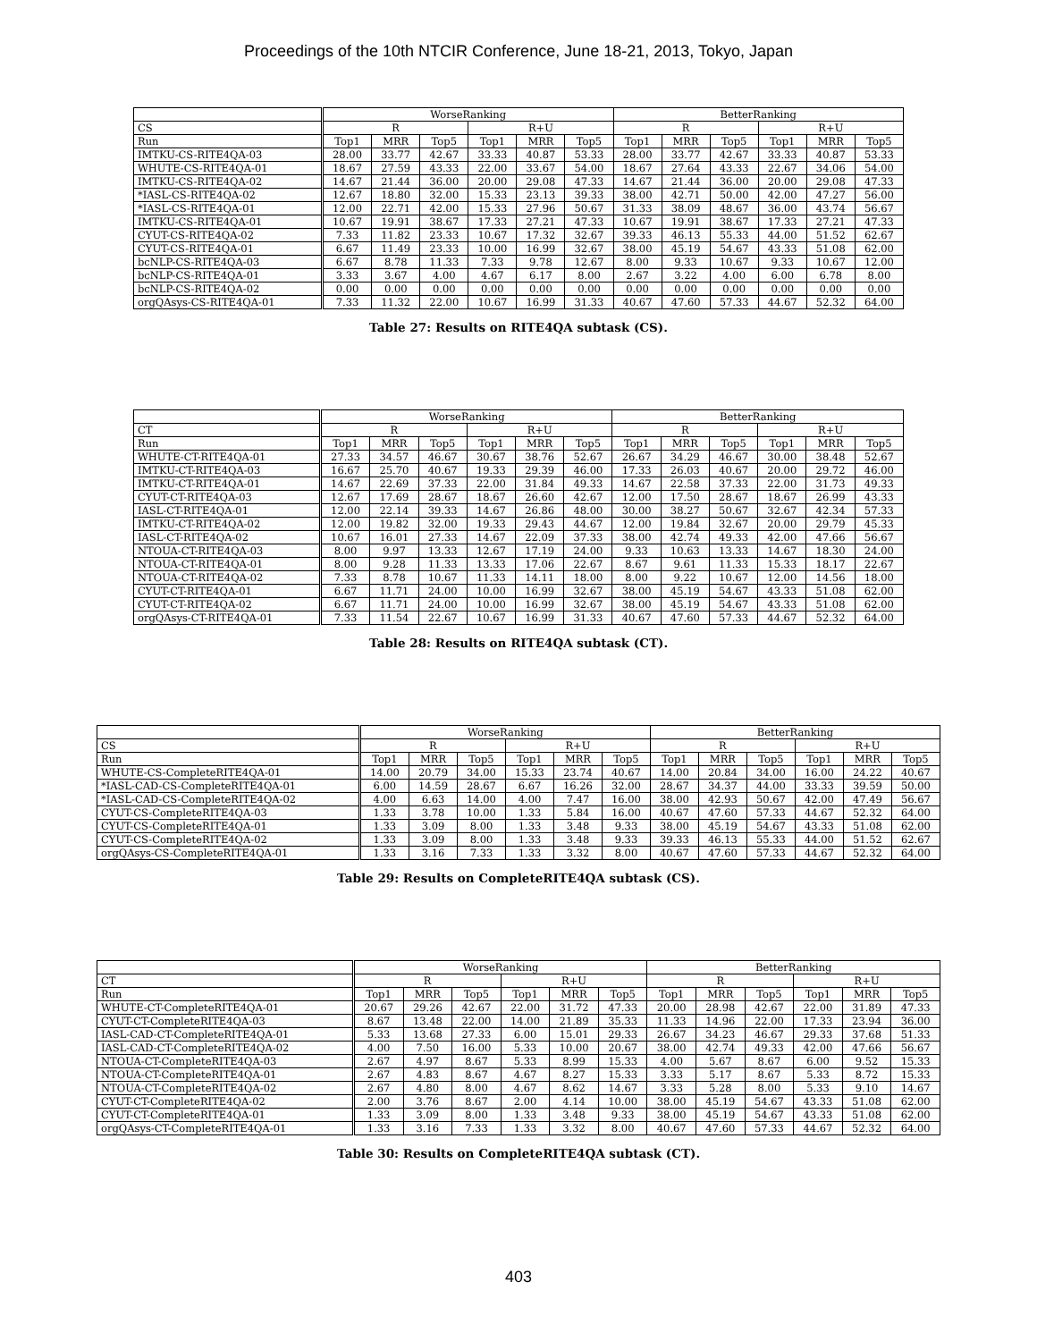Proceedings of the 10th NTCIR Conference, June 18-21, 2013, Tokyo, Japan
| | WorseRanking | | | | | | BetterRanking | | | | | |
| --- | --- | --- | --- | --- | --- | --- | --- | --- | --- | --- | --- | --- |
| CS | R | | | R+U | | | R | | | R+U | | |
| Run | Top1 | MRR | Top5 | Top1 | MRR | Top5 | Top1 | MRR | Top5 | Top1 | MRR | Top5 |
| IMTKU-CS-RITE4QA-03 | 28.00 | 33.77 | 42.67 | 33.33 | 40.87 | 53.33 | 28.00 | 33.77 | 42.67 | 33.33 | 40.87 | 53.33 |
| WHUTE-CS-RITE4QA-01 | 18.67 | 27.59 | 43.33 | 22.00 | 33.67 | 54.00 | 18.67 | 27.64 | 43.33 | 22.67 | 34.06 | 54.00 |
| IMTKU-CS-RITE4QA-02 | 14.67 | 21.44 | 36.00 | 20.00 | 29.08 | 47.33 | 14.67 | 21.44 | 36.00 | 20.00 | 29.08 | 47.33 |
| *IASL-CS-RITE4QA-02 | 12.67 | 18.80 | 32.00 | 15.33 | 23.13 | 39.33 | 38.00 | 42.71 | 50.00 | 42.00 | 47.27 | 56.00 |
| *IASL-CS-RITE4QA-01 | 12.00 | 22.71 | 42.00 | 15.33 | 27.96 | 50.67 | 31.33 | 38.09 | 48.67 | 36.00 | 43.74 | 56.67 |
| IMTKU-CS-RITE4QA-01 | 10.67 | 19.91 | 38.67 | 17.33 | 27.21 | 47.33 | 10.67 | 19.91 | 38.67 | 17.33 | 27.21 | 47.33 |
| CYUT-CS-RITE4QA-02 | 7.33 | 11.82 | 23.33 | 10.67 | 17.32 | 32.67 | 39.33 | 46.13 | 55.33 | 44.00 | 51.52 | 62.67 |
| CYUT-CS-RITE4QA-01 | 6.67 | 11.49 | 23.33 | 10.00 | 16.99 | 32.67 | 38.00 | 45.19 | 54.67 | 43.33 | 51.08 | 62.00 |
| bcNLP-CS-RITE4QA-03 | 6.67 | 8.78 | 11.33 | 7.33 | 9.78 | 12.67 | 8.00 | 9.33 | 10.67 | 9.33 | 10.67 | 12.00 |
| bcNLP-CS-RITE4QA-01 | 3.33 | 3.67 | 4.00 | 4.67 | 6.17 | 8.00 | 2.67 | 3.22 | 4.00 | 6.00 | 6.78 | 8.00 |
| bcNLP-CS-RITE4QA-02 | 0.00 | 0.00 | 0.00 | 0.00 | 0.00 | 0.00 | 0.00 | 0.00 | 0.00 | 0.00 | 0.00 | 0.00 |
| orgQAsys-CS-RITE4QA-01 | 7.33 | 11.32 | 22.00 | 10.67 | 16.99 | 31.33 | 40.67 | 47.60 | 57.33 | 44.67 | 52.32 | 64.00 |
Table 27: Results on RITE4QA subtask (CS).
| | WorseRanking | | | | | | BetterRanking | | | | | |
| --- | --- | --- | --- | --- | --- | --- | --- | --- | --- | --- | --- | --- |
| CT | R | | | R+U | | | R | | | R+U | | |
| Run | Top1 | MRR | Top5 | Top1 | MRR | Top5 | Top1 | MRR | Top5 | Top1 | MRR | Top5 |
| WHUTE-CT-RITE4QA-01 | 27.33 | 34.57 | 46.67 | 30.67 | 38.76 | 52.67 | 26.67 | 34.29 | 46.67 | 30.00 | 38.48 | 52.67 |
| IMTKU-CT-RITE4QA-03 | 16.67 | 25.70 | 40.67 | 19.33 | 29.39 | 46.00 | 17.33 | 26.03 | 40.67 | 20.00 | 29.72 | 46.00 |
| IMTKU-CT-RITE4QA-01 | 14.67 | 22.69 | 37.33 | 22.00 | 31.84 | 49.33 | 14.67 | 22.58 | 37.33 | 22.00 | 31.73 | 49.33 |
| CYUT-CT-RITE4QA-03 | 12.67 | 17.69 | 28.67 | 18.67 | 26.60 | 42.67 | 12.00 | 17.50 | 28.67 | 18.67 | 26.99 | 43.33 |
| IASL-CT-RITE4QA-01 | 12.00 | 22.14 | 39.33 | 14.67 | 26.86 | 48.00 | 30.00 | 38.27 | 50.67 | 32.67 | 42.34 | 57.33 |
| IMTKU-CT-RITE4QA-02 | 12.00 | 19.82 | 32.00 | 19.33 | 29.43 | 44.67 | 12.00 | 19.84 | 32.67 | 20.00 | 29.79 | 45.33 |
| IASL-CT-RITE4QA-02 | 10.67 | 16.01 | 27.33 | 14.67 | 22.09 | 37.33 | 38.00 | 42.74 | 49.33 | 42.00 | 47.66 | 56.67 |
| NTOUA-CT-RITE4QA-03 | 8.00 | 9.97 | 13.33 | 12.67 | 17.19 | 24.00 | 9.33 | 10.63 | 13.33 | 14.67 | 18.30 | 24.00 |
| NTOUA-CT-RITE4QA-01 | 8.00 | 9.28 | 11.33 | 13.33 | 17.06 | 22.67 | 8.67 | 9.61 | 11.33 | 15.33 | 18.17 | 22.67 |
| NTOUA-CT-RITE4QA-02 | 7.33 | 8.78 | 10.67 | 11.33 | 14.11 | 18.00 | 8.00 | 9.22 | 10.67 | 12.00 | 14.56 | 18.00 |
| CYUT-CT-RITE4QA-01 | 6.67 | 11.71 | 24.00 | 10.00 | 16.99 | 32.67 | 38.00 | 45.19 | 54.67 | 43.33 | 51.08 | 62.00 |
| CYUT-CT-RITE4QA-02 | 6.67 | 11.71 | 24.00 | 10.00 | 16.99 | 32.67 | 38.00 | 45.19 | 54.67 | 43.33 | 51.08 | 62.00 |
| orgQAsys-CT-RITE4QA-01 | 7.33 | 11.54 | 22.67 | 10.67 | 16.99 | 31.33 | 40.67 | 47.60 | 57.33 | 44.67 | 52.32 | 64.00 |
Table 28: Results on RITE4QA subtask (CT).
| | WorseRanking | | | | | | BetterRanking | | | | | |
| --- | --- | --- | --- | --- | --- | --- | --- | --- | --- | --- | --- | --- |
| CS | R | | | R+U | | | R | | | R+U | | |
| Run | Top1 | MRR | Top5 | Top1 | MRR | Top5 | Top1 | MRR | Top5 | Top1 | MRR | Top5 |
| WHUTE-CS-CompleteRITE4QA-01 | 14.00 | 20.79 | 34.00 | 15.33 | 23.74 | 40.67 | 14.00 | 20.84 | 34.00 | 16.00 | 24.22 | 40.67 |
| *IASL-CAD-CS-CompleteRITE4QA-01 | 6.00 | 14.59 | 28.67 | 6.67 | 16.26 | 32.00 | 28.67 | 34.37 | 44.00 | 33.33 | 39.59 | 50.00 |
| *IASL-CAD-CS-CompleteRITE4QA-02 | 4.00 | 6.63 | 14.00 | 4.00 | 7.47 | 16.00 | 38.00 | 42.93 | 50.67 | 42.00 | 47.49 | 56.67 |
| CYUT-CS-CompleteRITE4QA-03 | 1.33 | 3.78 | 10.00 | 1.33 | 5.84 | 16.00 | 40.67 | 47.60 | 57.33 | 44.67 | 52.32 | 64.00 |
| CYUT-CS-CompleteRITE4QA-01 | 1.33 | 3.09 | 8.00 | 1.33 | 3.48 | 9.33 | 38.00 | 45.19 | 54.67 | 43.33 | 51.08 | 62.00 |
| CYUT-CS-CompleteRITE4QA-02 | 1.33 | 3.09 | 8.00 | 1.33 | 3.48 | 9.33 | 39.33 | 46.13 | 55.33 | 44.00 | 51.52 | 62.67 |
| orgQAsys-CS-CompleteRITE4QA-01 | 1.33 | 3.16 | 7.33 | 1.33 | 3.32 | 8.00 | 40.67 | 47.60 | 57.33 | 44.67 | 52.32 | 64.00 |
Table 29: Results on CompleteRITE4QA subtask (CS).
| | WorseRanking | | | | | | BetterRanking | | | | | |
| --- | --- | --- | --- | --- | --- | --- | --- | --- | --- | --- | --- | --- |
| CT | R | | | R+U | | | R | | | R+U | | |
| Run | Top1 | MRR | Top5 | Top1 | MRR | Top5 | Top1 | MRR | Top5 | Top1 | MRR | Top5 |
| WHUTE-CT-CompleteRITE4QA-01 | 20.67 | 29.26 | 42.67 | 22.00 | 31.72 | 47.33 | 20.00 | 28.98 | 42.67 | 22.00 | 31.89 | 47.33 |
| CYUT-CT-CompleteRITE4QA-03 | 8.67 | 13.48 | 22.00 | 14.00 | 21.89 | 35.33 | 11.33 | 14.96 | 22.00 | 17.33 | 23.94 | 36.00 |
| IASL-CAD-CT-CompleteRITE4QA-01 | 5.33 | 13.68 | 27.33 | 6.00 | 15.01 | 29.33 | 26.67 | 34.23 | 46.67 | 29.33 | 37.68 | 51.33 |
| IASL-CAD-CT-CompleteRITE4QA-02 | 4.00 | 7.50 | 16.00 | 5.33 | 10.00 | 20.67 | 38.00 | 42.74 | 49.33 | 42.00 | 47.66 | 56.67 |
| NTOUA-CT-CompleteRITE4QA-03 | 2.67 | 4.97 | 8.67 | 5.33 | 8.99 | 15.33 | 4.00 | 5.67 | 8.67 | 6.00 | 9.52 | 15.33 |
| NTOUA-CT-CompleteRITE4QA-01 | 2.67 | 4.83 | 8.67 | 4.67 | 8.27 | 15.33 | 3.33 | 5.17 | 8.67 | 5.33 | 8.72 | 15.33 |
| NTOUA-CT-CompleteRITE4QA-02 | 2.67 | 4.80 | 8.00 | 4.67 | 8.62 | 14.67 | 3.33 | 5.28 | 8.00 | 5.33 | 9.10 | 14.67 |
| CYUT-CT-CompleteRITE4QA-02 | 2.00 | 3.76 | 8.67 | 2.00 | 4.14 | 10.00 | 38.00 | 45.19 | 54.67 | 43.33 | 51.08 | 62.00 |
| CYUT-CT-CompleteRITE4QA-01 | 1.33 | 3.09 | 8.00 | 1.33 | 3.48 | 9.33 | 38.00 | 45.19 | 54.67 | 43.33 | 51.08 | 62.00 |
| orgQAsys-CT-CompleteRITE4QA-01 | 1.33 | 3.16 | 7.33 | 1.33 | 3.32 | 8.00 | 40.67 | 47.60 | 57.33 | 44.67 | 52.32 | 64.00 |
Table 30: Results on CompleteRITE4QA subtask (CT).
403